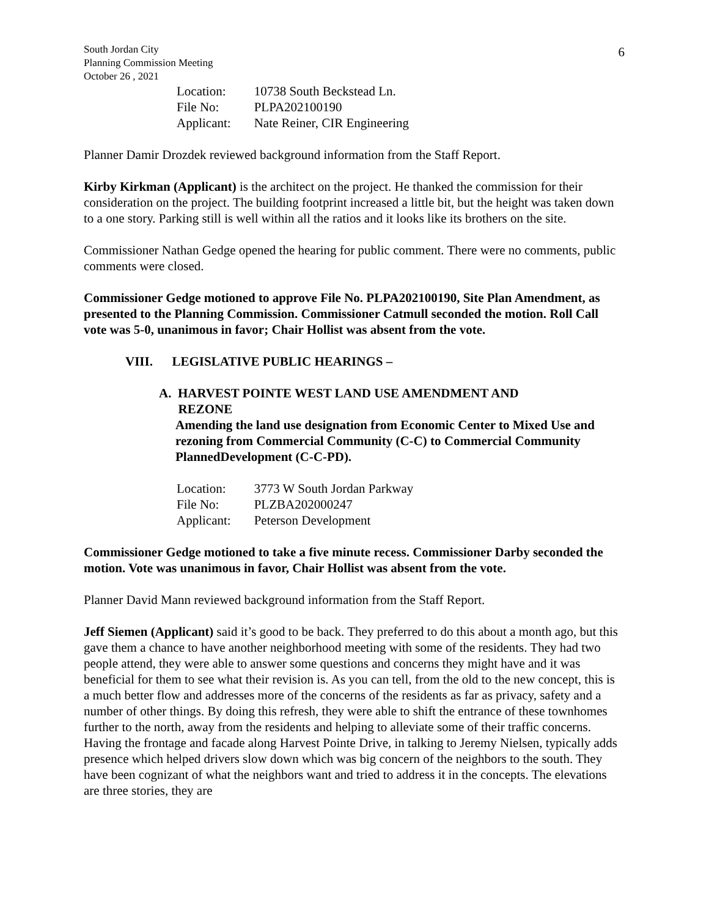6
South Jordan City
Planning Commission Meeting
October 26 , 2021
| Location: | 10738 South Beckstead Ln. |
| File No: | PLPA202100190 |
| Applicant: | Nate Reiner, CIR Engineering |
Planner Damir Drozdek reviewed background information from the Staff Report.
Kirby Kirkman (Applicant) is the architect on the project. He thanked the commission for their consideration on the project. The building footprint increased a little bit, but the height was taken down to a one story. Parking still is well within all the ratios and it looks like its brothers on the site.
Commissioner Nathan Gedge opened the hearing for public comment. There were no comments, public comments were closed.
Commissioner Gedge motioned to approve File No. PLPA202100190, Site Plan Amendment, as presented to the Planning Commission. Commissioner Catmull seconded the motion. Roll Call vote was 5-0, unanimous in favor; Chair Hollist was absent from the vote.
VIII. LEGISLATIVE PUBLIC HEARINGS –
A. HARVEST POINTE WEST LAND USE AMENDMENT AND
REZONE
Amending the land use designation from Economic Center to Mixed Use and rezoning from Commercial Community (C-C) to Commercial Community PlannedDevelopment (C-C-PD).
| Location: | 3773 W South Jordan Parkway |
| File No: | PLZBA202000247 |
| Applicant: | Peterson Development |
Commissioner Gedge motioned to take a five minute recess. Commissioner Darby seconded the motion. Vote was unanimous in favor, Chair Hollist was absent from the vote.
Planner David Mann reviewed background information from the Staff Report.
Jeff Siemen (Applicant) said it’s good to be back. They preferred to do this about a month ago, but this gave them a chance to have another neighborhood meeting with some of the residents. They had two people attend, they were able to answer some questions and concerns they might have and it was beneficial for them to see what their revision is. As you can tell, from the old to the new concept, this is a much better flow and addresses more of the concerns of the residents as far as privacy, safety and a number of other things. By doing this refresh, they were able to shift the entrance of these townhomes further to the north, away from the residents and helping to alleviate some of their traffic concerns. Having the frontage and facade along Harvest Pointe Drive, in talking to Jeremy Nielsen, typically adds presence which helped drivers slow down which was big concern of the neighbors to the south. They have been cognizant of what the neighbors want and tried to address it in the concepts. The elevations are three stories, they are